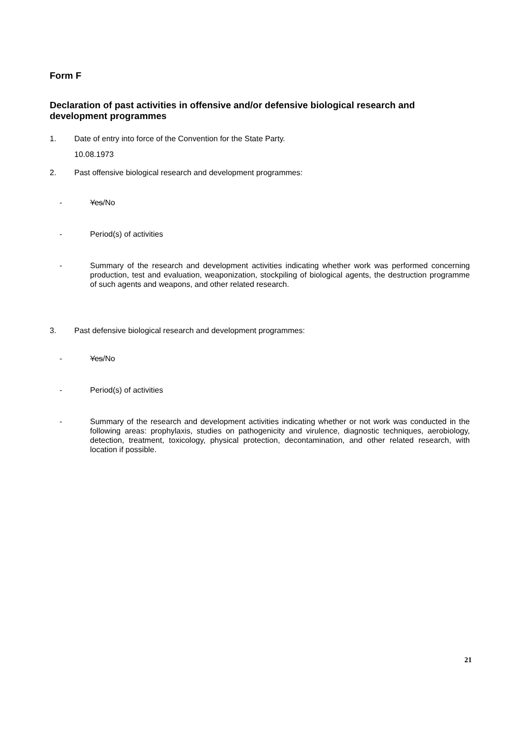Form F
Declaration of past activities in offensive and/or defensive biological research and development programmes
1. Date of entry into force of the Convention for the State Party.
10.08.1973
2. Past offensive biological research and development programmes:
- Yes/No
- Period(s) of activities
- Summary of the research and development activities indicating whether work was performed concerning production, test and evaluation, weaponization, stockpiling of biological agents, the destruction programme of such agents and weapons, and other related research.
3. Past defensive biological research and development programmes:
- Yes/No
- Period(s) of activities
- Summary of the research and development activities indicating whether or not work was conducted in the following areas: prophylaxis, studies on pathogenicity and virulence, diagnostic techniques, aerobiology, detection, treatment, toxicology, physical protection, decontamination, and other related research, with location if possible.
21